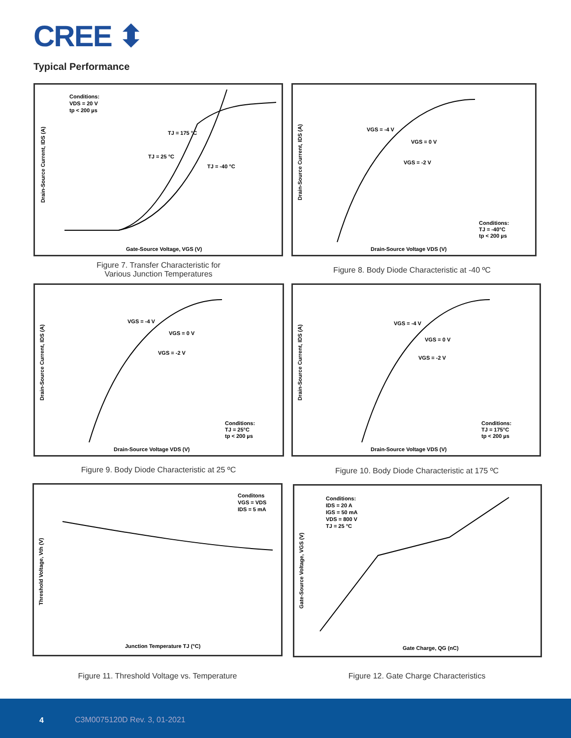CREE ⬍
Typical Performance
Conditions:
VDS = 20 V
tp < 200 µs
TJ = 175 °C
TJ = 25 °C
TJ = -40 °C
Gate-Source Voltage, VGS (V)
Drain-Source Current, IDS (A)
Figure 7. Transfer Characteristic for
Various Junction Temperatures
VGS = -4 V
VGS = 0 V
VGS = -2 V
Conditions:
TJ = -40°C
tp < 200 µs
Drain-Source Voltage VDS (V)
Drain-Source Current, IDS (A)
Figure 8. Body Diode Characteristic at -40 ºC
VGS = -4 V
VGS = 0 V
VGS = -2 V
Conditions:
TJ = 25°C
tp < 200 µs
Drain-Source Voltage VDS (V)
Drain-Source Current, IDS (A)
Figure 9. Body Diode Characteristic at 25 ºC
VGS = -4 V
VGS = 0 V
VGS = -2 V
Conditions:
TJ = 175°C
tp < 200 µs
Drain-Source Voltage VDS (V)
Drain-Source Current, IDS (A)
Figure 10. Body Diode Characteristic at 175 ºC
Conditons
VGS = VDS
IDS = 5 mA
Junction Temperature TJ (°C)
Threshold Voltage, Vth (V)
Figure 11. Threshold Voltage vs. Temperature
Conditions:
IDS = 20 A
IGS = 50 mA
VDS = 800 V
TJ = 25 °C
Gate Charge, QG (nC)
Gate-Source Voltage, VGS (V)
Figure 12. Gate Charge Characteristics
4 C3M0075120D Rev. 3, 01-2021